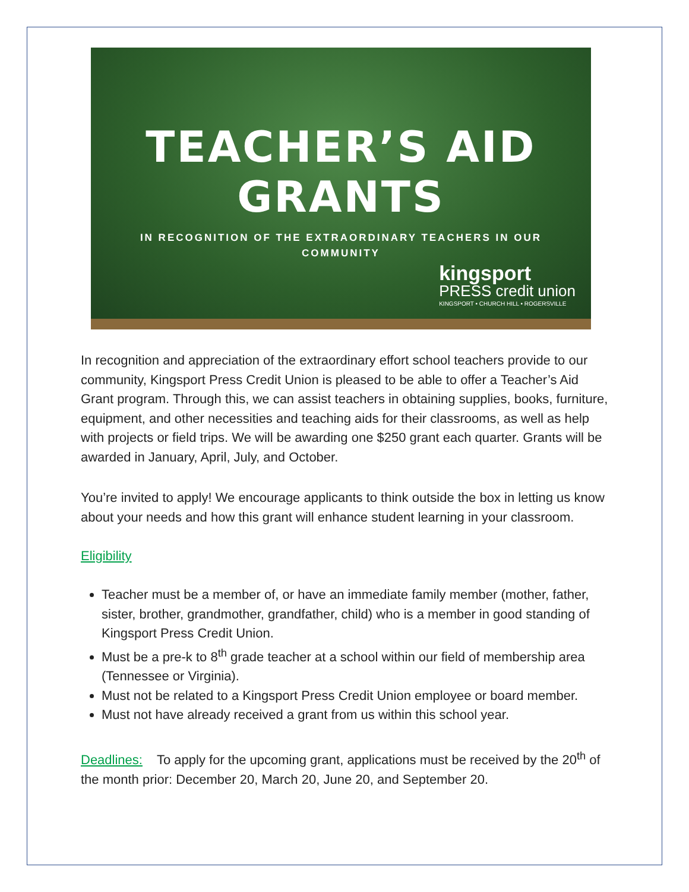TEACHER’S AID GRANTS
IN RECOGNITION OF THE EXTRAORDINARY TEACHERS IN OUR COMMUNITY
kingsport
PRESS credit union
KINGSPORT • CHURCH HILL • ROGERSVILLE
In recognition and appreciation of the extraordinary effort school teachers provide to our community, Kingsport Press Credit Union is pleased to be able to offer a Teacher’s Aid Grant program. Through this, we can assist teachers in obtaining supplies, books, furniture, equipment, and other necessities and teaching aids for their classrooms, as well as help with projects or field trips. We will be awarding one $250 grant each quarter. Grants will be awarded in January, April, July, and October.
You’re invited to apply! We encourage applicants to think outside the box in letting us know about your needs and how this grant will enhance student learning in your classroom.
Eligibility
Teacher must be a member of, or have an immediate family member (mother, father, sister, brother, grandmother, grandfather, child) who is a member in good standing of Kingsport Press Credit Union.
Must be a pre-k to 8<sup>th</sup> grade teacher at a school within our field of membership area (Tennessee or Virginia).
Must not be related to a Kingsport Press Credit Union employee or board member.
Must not have already received a grant from us within this school year.
Deadlines: To apply for the upcoming grant, applications must be received by the 20<sup>th</sup> of the month prior: December 20, March 20, June 20, and September 20.